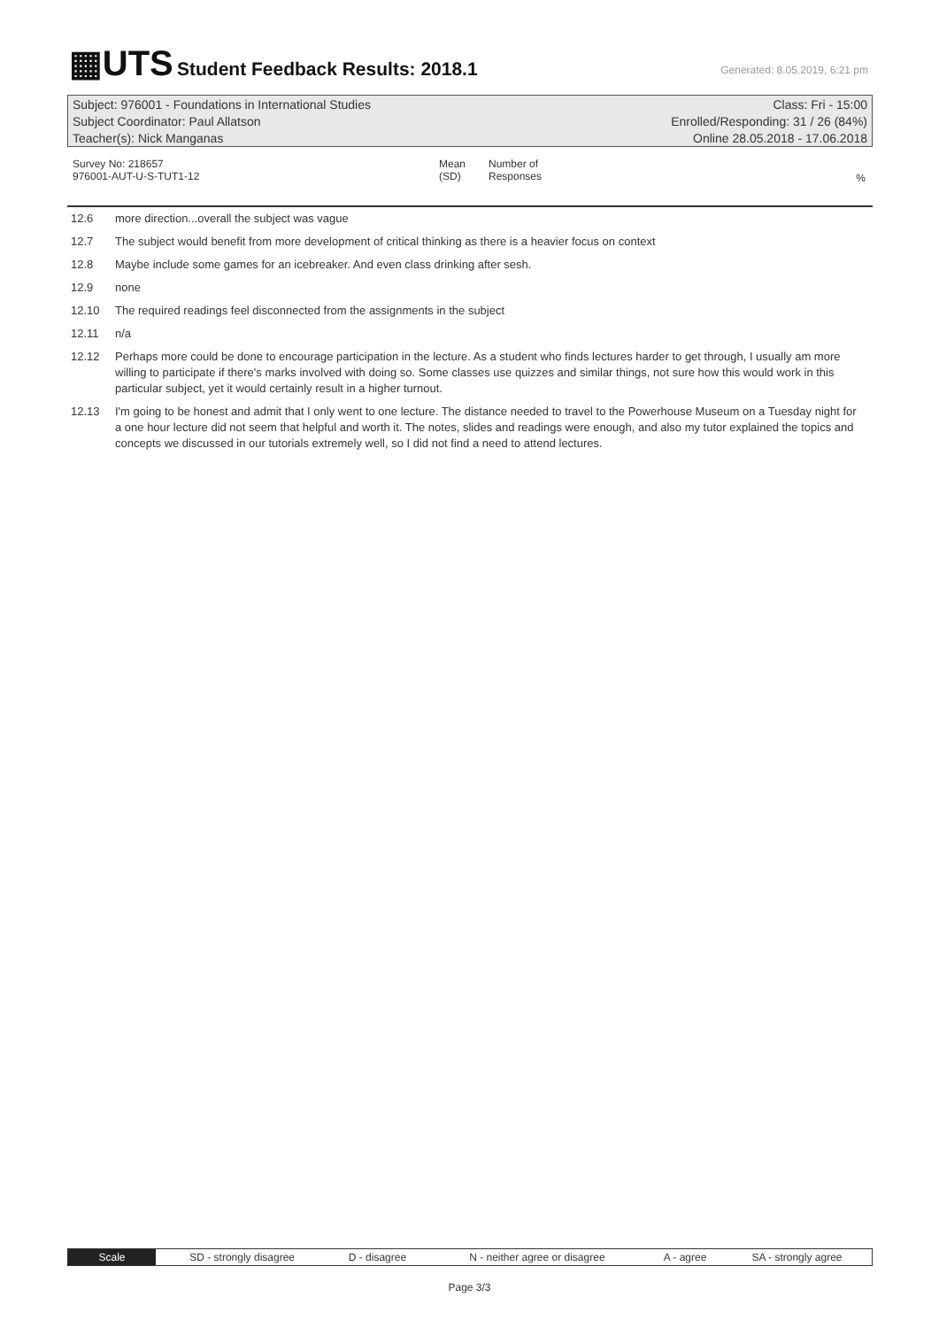▦UTS
Student Feedback Results: 2018.1
Generated: 8.05.2019, 6:21 pm
| Subject: 976001 - Foundations in International Studies | Class: Fri - 15:00 |
| Subject Coordinator: Paul Allatson | Enrolled/Responding: 31 / 26 (84%) |
| Teacher(s): Nick Manganas | Online 28.05.2018 - 17.06.2018 |
Survey No: 218657
976001-AUT-U-S-TUT1-12
Mean
(SD)
Number of
Responses
%
| 12.6 | more direction...overall the subject was vague |
| 12.7 | The subject would benefit from more development of critical thinking as there is a heavier focus on context |
| 12.8 | Maybe include some games for an icebreaker. And even class drinking after sesh. |
| 12.9 | none |
| 12.10 | The required readings feel disconnected from the assignments in the subject |
| 12.11 | n/a |
| 12.12 | Perhaps more could be done to encourage participation in the lecture. As a student who finds lectures harder to get through, I usually am more willing to participate if there's marks involved with doing so. Some classes use quizzes and similar things, not sure how this would work in this particular subject, yet it would certainly result in a higher turnout. |
| 12.13 | I'm going to be honest and admit that I only went to one lecture. The distance needed to travel to the Powerhouse Museum on a Tuesday night for a one hour lecture did not seem that helpful and worth it. The notes, slides and readings were enough, and also my tutor explained the topics and concepts we discussed in our tutorials extremely well, so I did not find a need to attend lectures. |
| Scale | SD - strongly disagree | D - disagree | N - neither agree or disagree | A - agree | SA - strongly agree |
Page 3/3